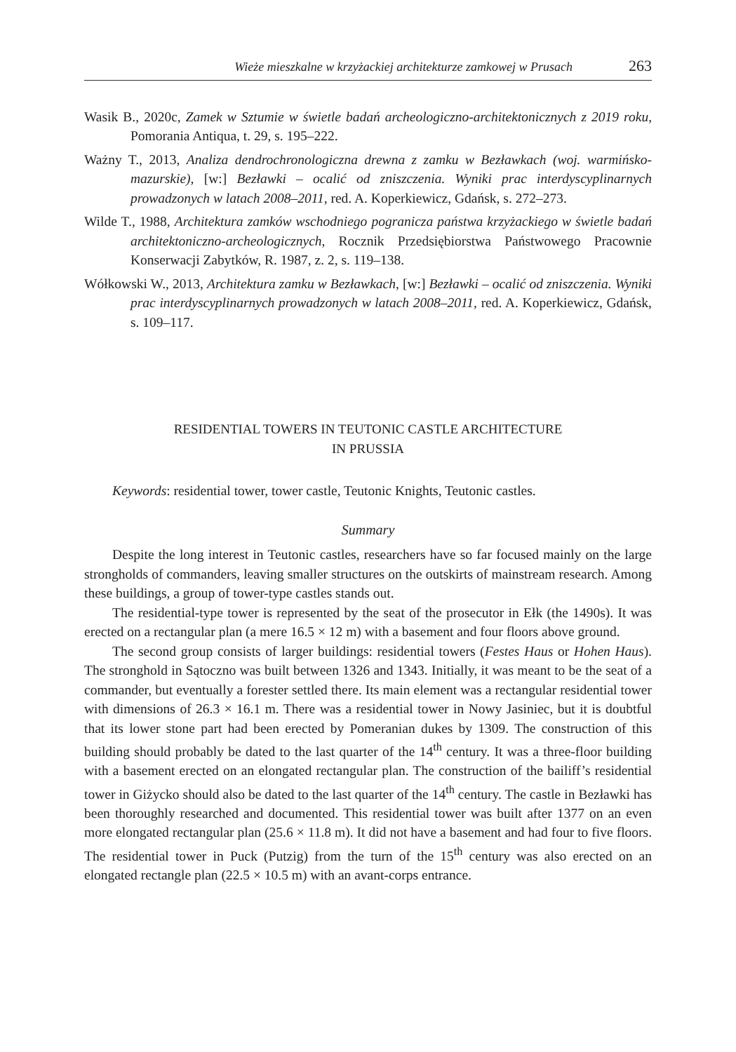Wieże mieszkalne w krzyżackiej architekturze zamkowej w Prusach 263
Wasik B., 2020c, Zamek w Sztumie w świetle badań archeologiczno-architektonicznych z 2019 roku, Pomorania Antiqua, t. 29, s. 195–222.
Ważny T., 2013, Analiza dendrochronologiczna drewna z zamku w Bezławkach (woj. warmińsko-mazurskie), [w:] Bezławki – ocalić od zniszczenia. Wyniki prac interdyscyplinarnych prowadzonych w latach 2008–2011, red. A. Koperkiewicz, Gdańsk, s. 272–273.
Wilde T., 1988, Architektura zamków wschodniego pogranicza państwa krzyżackiego w świetle badań architektoniczno-archeologicznych, Rocznik Przedsiębiorstwa Państwowego Pracownie Konserwacji Zabytków, R. 1987, z. 2, s. 119–138.
Wółkowski W., 2013, Architektura zamku w Bezławkach, [w:] Bezławki – ocalić od zniszczenia. Wyniki prac interdyscyplinarnych prowadzonych w latach 2008–2011, red. A. Koperkiewicz, Gdańsk, s. 109–117.
RESIDENTIAL TOWERS IN TEUTONIC CASTLE ARCHITECTURE
IN PRUSSIA
Keywords: residential tower, tower castle, Teutonic Knights, Teutonic castles.
Summary
Despite the long interest in Teutonic castles, researchers have so far focused mainly on the large strongholds of commanders, leaving smaller structures on the outskirts of mainstream research. Among these buildings, a group of tower-type castles stands out.
The residential-type tower is represented by the seat of the prosecutor in Ełk (the 1490s). It was erected on a rectangular plan (a mere 16.5 × 12 m) with a basement and four floors above ground.
The second group consists of larger buildings: residential towers (Festes Haus or Hohen Haus). The stronghold in Sątoczno was built between 1326 and 1343. Initially, it was meant to be the seat of a commander, but eventually a forester settled there. Its main element was a rectangular residential tower with dimensions of 26.3 × 16.1 m. There was a residential tower in Nowy Jasiniec, but it is doubtful that its lower stone part had been erected by Pomeranian dukes by 1309. The construction of this building should probably be dated to the last quarter of the 14<sup>th</sup> century. It was a three-floor building with a basement erected on an elongated rectangular plan. The construction of the bailiff’s residential tower in Giżycko should also be dated to the last quarter of the 14<sup>th</sup> century. The castle in Bezławki has been thoroughly researched and documented. This residential tower was built after 1377 on an even more elongated rectangular plan (25.6 × 11.8 m). It did not have a basement and had four to five floors. The residential tower in Puck (Putzig) from the turn of the 15<sup>th</sup> century was also erected on an elongated rectangle plan (22.5 × 10.5 m) with an avant-corps entrance.